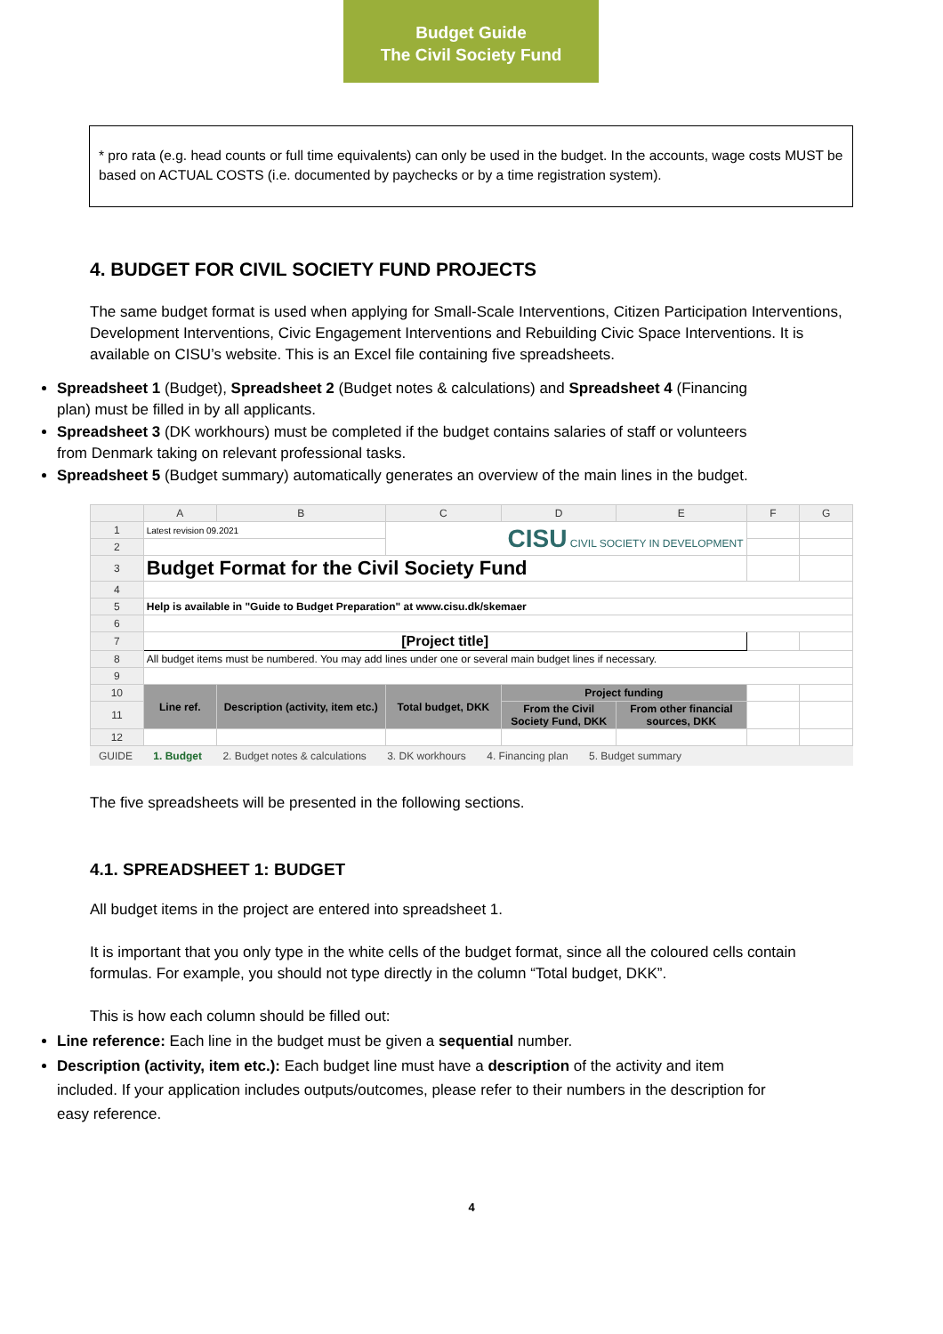Budget Guide
The Civil Society Fund
* pro rata (e.g. head counts or full time equivalents) can only be used in the budget. In the accounts, wage costs MUST be based on ACTUAL COSTS (i.e. documented by paychecks or by a time registration system).
4. BUDGET FOR CIVIL SOCIETY FUND PROJECTS
The same budget format is used when applying for Small-Scale Interventions, Citizen Participation Interventions, Development Interventions, Civic Engagement Interventions and Rebuilding Civic Space Interventions. It is available on CISU’s website. This is an Excel file containing five spreadsheets.
Spreadsheet 1 (Budget), Spreadsheet 2 (Budget notes & calculations) and Spreadsheet 4 (Financing plan) must be filled in by all applicants.
Spreadsheet 3 (DK workhours) must be completed if the budget contains salaries of staff or volunteers from Denmark taking on relevant professional tasks.
Spreadsheet 5 (Budget summary) automatically generates an overview of the main lines in the budget.
| | A | B | C | D | E | F | G |
| 1 | Latest revision 09.2021 | | CISU CIVIL SOCIETY IN DEVELOPMENT | | | | |
| 2 | | | | | | | |
| 3 | Budget Format for the Civil Society Fund | | | | | | |
| 4 | | | | | | | |
| 5 | Help is available in "Guide to Budget Preparation" at www.cisu.dk/skemaer | | | | | | |
| 6 | | | | | | | |
| 7 | [Project title] | | | | | | |
| 8 | All budget items must be numbered. You may add lines under one or several main budget lines if necessary. | | | | | | |
| 9 | | | | | | | |
| 10 | Line ref. | Description (activity, item etc.) | Total budget, DKK | Project funding | | | |
| 11 | | | | From the Civil Society Fund, DKK | From other financial sources, DKK | | |
| 12 | | | | | | | |
GUIDE 1. Budget 2. Budget notes & calculations 3. DK workhours 4. Financing plan 5. Budget summary
The five spreadsheets will be presented in the following sections.
4.1. SPREADSHEET 1: BUDGET
All budget items in the project are entered into spreadsheet 1.
It is important that you only type in the white cells of the budget format, since all the coloured cells contain formulas. For example, you should not type directly in the column “Total budget, DKK”.
This is how each column should be filled out:
Line reference: Each line in the budget must be given a sequential number.
Description (activity, item etc.): Each budget line must have a description of the activity and item included. If your application includes outputs/outcomes, please refer to their numbers in the description for easy reference.
4